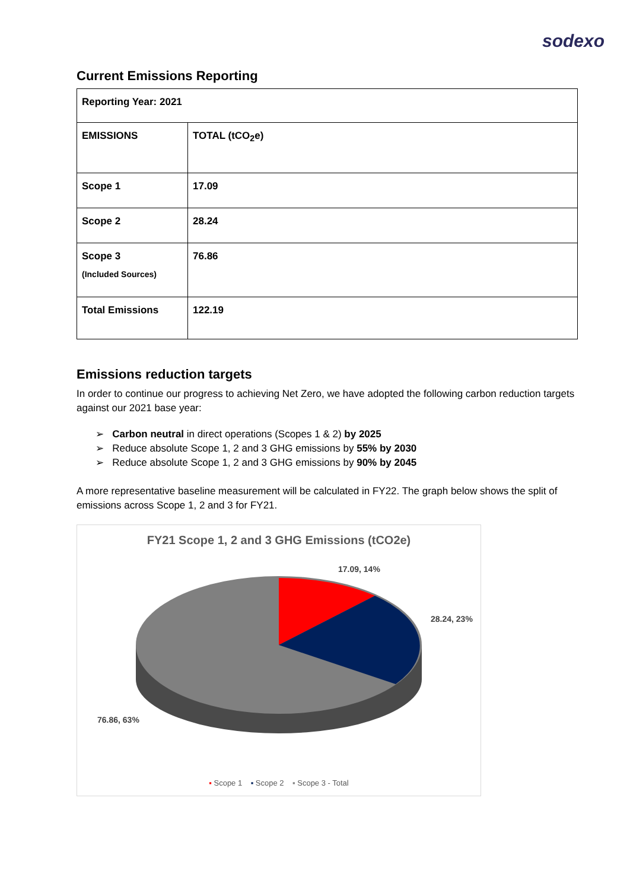sodexo
Current Emissions Reporting
| Reporting Year: 2021 | |
| EMISSIONS | TOTAL (tCO<sub>2</sub>e) |
| Scope 1 | 17.09 |
| Scope 2 | 28.24 |
| Scope 3 (Included Sources) | 76.86 |
| Total Emissions | 122.19 |
Emissions reduction targets
In order to continue our progress to achieving Net Zero, we have adopted the following carbon reduction targets against our 2021 base year:
➢ Carbon neutral in direct operations (Scopes 1 & 2) by 2025
➢ Reduce absolute Scope 1, 2 and 3 GHG emissions by 55% by 2030
➢ Reduce absolute Scope 1, 2 and 3 GHG emissions by 90% by 2045
A more representative baseline measurement will be calculated in FY22. The graph below shows the split of emissions across Scope 1, 2 and 3 for FY21.
FY21 Scope 1, 2 and 3 GHG Emissions (tCO2e)
17.09, 14%
28.24, 23%
76.86, 63%
▪ Scope 1 ▪ Scope 2 ▪ Scope 3 - Total